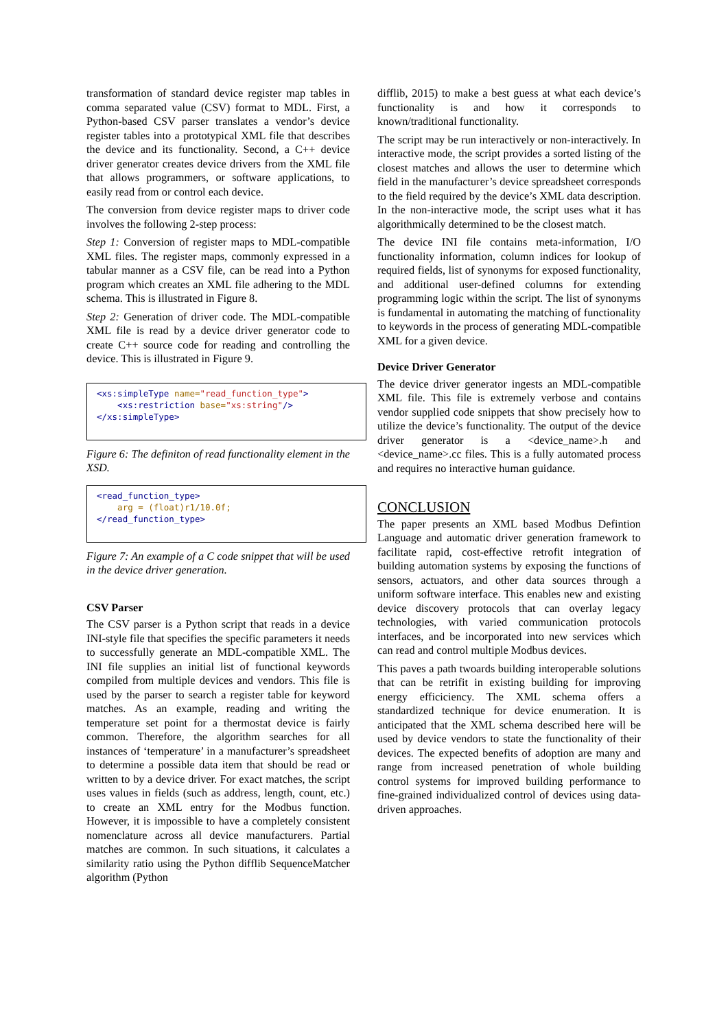transformation of standard device register map tables in comma separated value (CSV) format to MDL. First, a Python-based CSV parser translates a vendor’s device register tables into a prototypical XML file that describes the device and its functionality. Second, a C++ device driver generator creates device drivers from the XML file that allows programmers, or software applications, to easily read from or control each device.
The conversion from device register maps to driver code involves the following 2-step process:
Step 1: Conversion of register maps to MDL-compatible XML files. The register maps, commonly expressed in a tabular manner as a CSV file, can be read into a Python program which creates an XML file adhering to the MDL schema. This is illustrated in Figure 8.
Step 2: Generation of driver code. The MDL-compatible XML file is read by a device driver generator code to create C++ source code for reading and controlling the device. This is illustrated in Figure 9.
<xs:simpleType name="read_function_type"> <xs:restriction base="xs:string"/> </xs:simpleType>
Figure 6: The definiton of read functionality element in the XSD.
<read_function_type> arg = (float)r1/10.0f; </read_function_type>
Figure 7: An example of a C code snippet that will be used in the device driver generation.
CSV Parser
The CSV parser is a Python script that reads in a device INI-style file that specifies the specific parameters it needs to successfully generate an MDL-compatible XML. The INI file supplies an initial list of functional keywords compiled from multiple devices and vendors. This file is used by the parser to search a register table for keyword matches. As an example, reading and writing the temperature set point for a thermostat device is fairly common. Therefore, the algorithm searches for all instances of ‘temperature’ in a manufacturer’s spreadsheet to determine a possible data item that should be read or written to by a device driver. For exact matches, the script uses values in fields (such as address, length, count, etc.) to create an XML entry for the Modbus function. However, it is impossible to have a completely consistent nomenclature across all device manufacturers. Partial matches are common. In such situations, it calculates a similarity ratio using the Python difflib SequenceMatcher algorithm (Python
difflib, 2015) to make a best guess at what each device’s functionality is and how it corresponds to known/traditional functionality.
The script may be run interactively or non-interactively. In interactive mode, the script provides a sorted listing of the closest matches and allows the user to determine which field in the manufacturer’s device spreadsheet corresponds to the field required by the device’s XML data description. In the non-interactive mode, the script uses what it has algorithmically determined to be the closest match.
The device INI file contains meta-information, I/O functionality information, column indices for lookup of required fields, list of synonyms for exposed functionality, and additional user-defined columns for extending programming logic within the script. The list of synonyms is fundamental in automating the matching of functionality to keywords in the process of generating MDL-compatible XML for a given device.
Device Driver Generator
The device driver generator ingests an MDL-compatible XML file. This file is extremely verbose and contains vendor supplied code snippets that show precisely how to utilize the device’s functionality. The output of the device driver generator is a <device_name>.h and <device_name>.cc files. This is a fully automated process and requires no interactive human guidance.
CONCLUSION
The paper presents an XML based Modbus Defintion Language and automatic driver generation framework to facilitate rapid, cost-effective retrofit integration of building automation systems by exposing the functions of sensors, actuators, and other data sources through a uniform software interface. This enables new and existing device discovery protocols that can overlay legacy technologies, with varied communication protocols interfaces, and be incorporated into new services which can read and control multiple Modbus devices.
This paves a path twoards building interoperable solutions that can be retrifit in existing building for improving energy efficiciency. The XML schema offers a standardized technique for device enumeration. It is anticipated that the XML schema described here will be used by device vendors to state the functionality of their devices. The expected benefits of adoption are many and range from increased penetration of whole building control systems for improved building performance to fine-grained individualized control of devices using data-driven approaches.